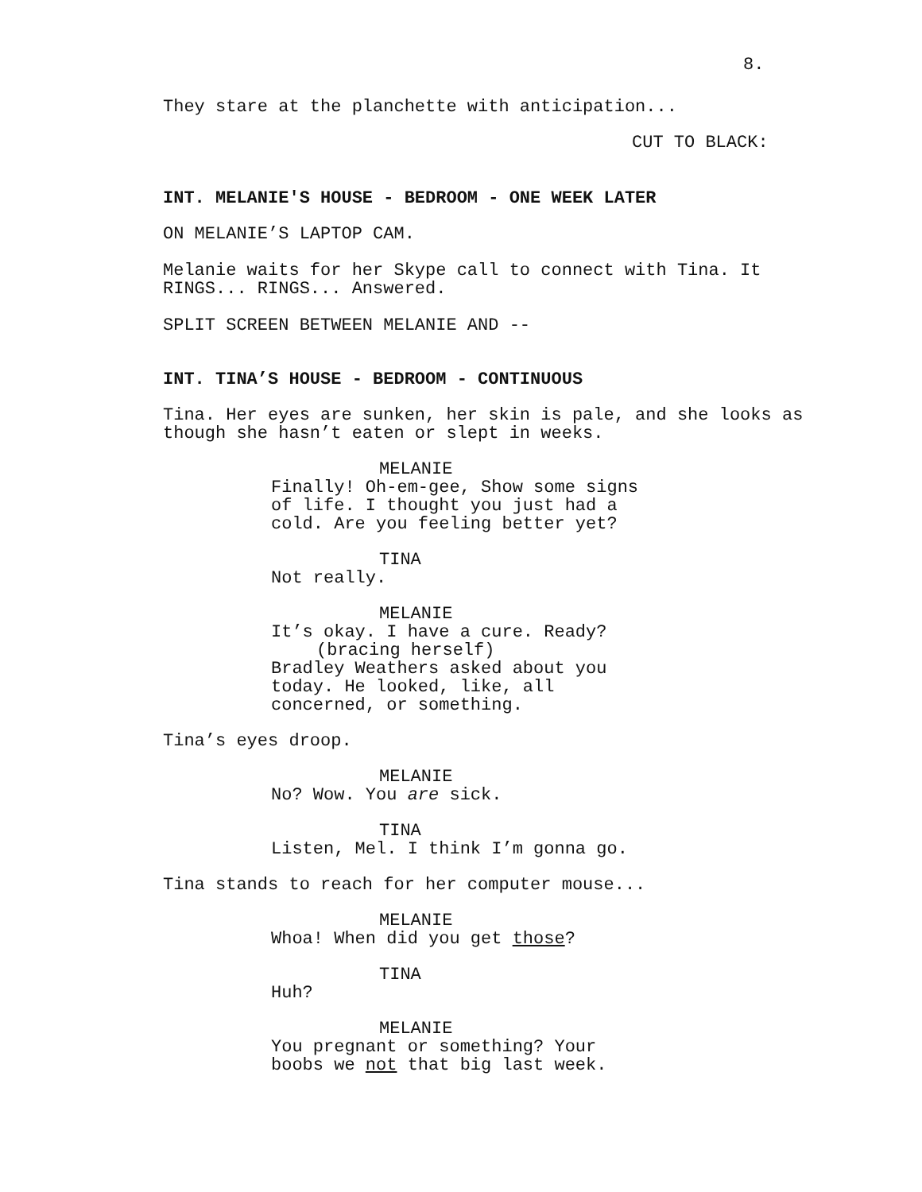8.
They stare at the planchette with anticipation...
CUT TO BLACK:
INT. MELANIE'S HOUSE - BEDROOM - ONE WEEK LATER
ON MELANIE’S LAPTOP CAM.
Melanie waits for her Skype call to connect with Tina. It
RINGS... RINGS... Answered.
SPLIT SCREEN BETWEEN MELANIE AND --
INT. TINA’S HOUSE - BEDROOM - CONTINUOUS
Tina. Her eyes are sunken, her skin is pale, and she looks as
though she hasn’t eaten or slept in weeks.
MELANIE
Finally! Oh-em-gee, Show some signs
of life. I thought you just had a
cold. Are you feeling better yet?
TINA
Not really.
MELANIE
It’s okay. I have a cure. Ready?
(bracing herself)
Bradley Weathers asked about you
today. He looked, like, all
concerned, or something.
Tina’s eyes droop.
MELANIE
No? Wow. You are sick.
TINA
Listen, Mel. I think I’m gonna go.
Tina stands to reach for her computer mouse...
MELANIE
Whoa! When did you get those?
TINA
Huh?
MELANIE
You pregnant or something? Your
boobs we not that big last week.